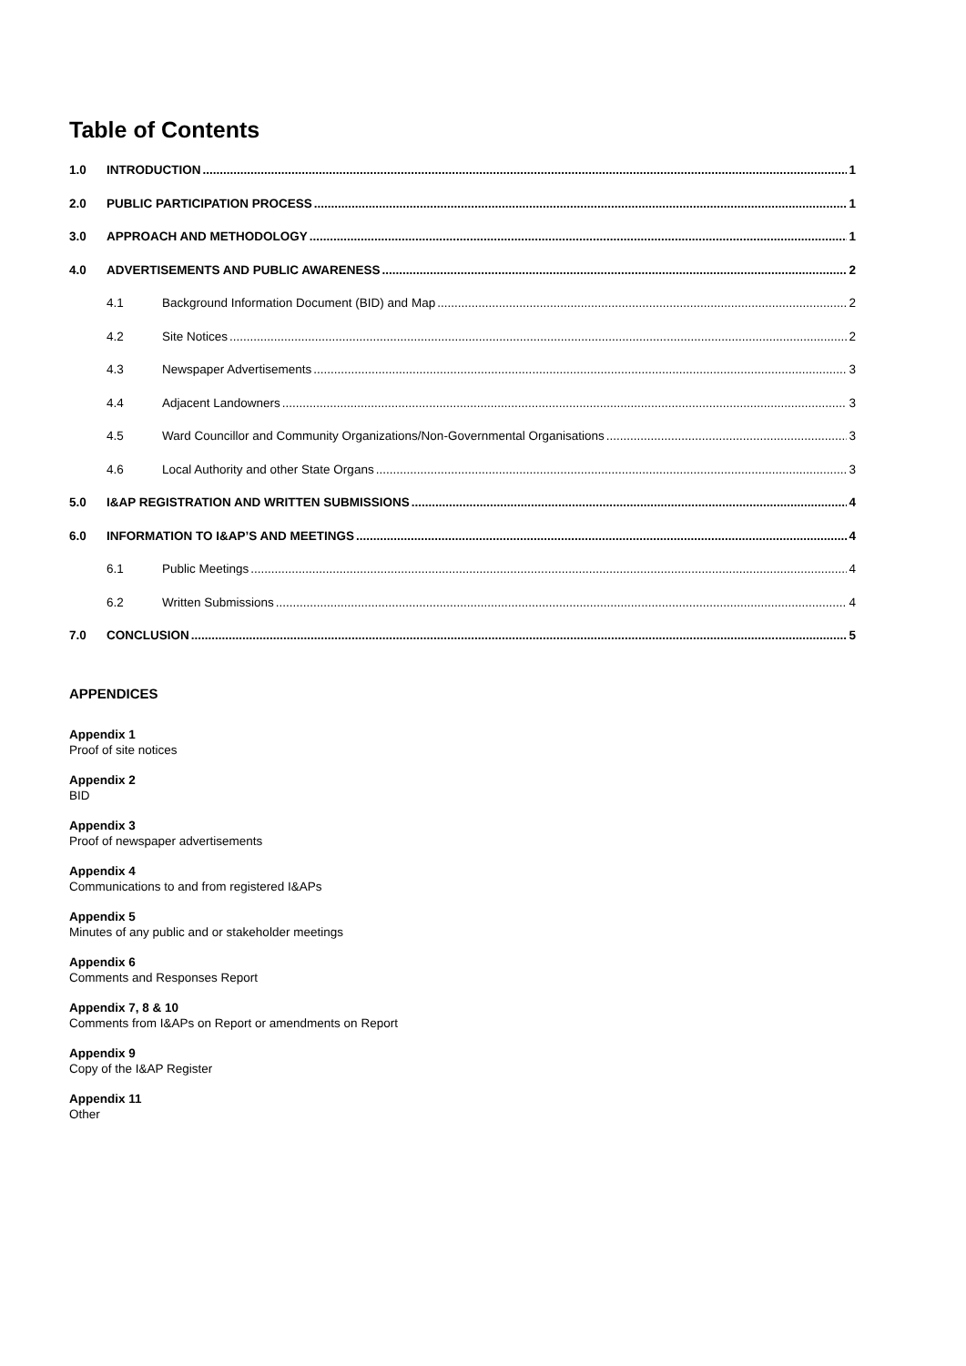Table of Contents
1.0 INTRODUCTION 1
2.0 PUBLIC PARTICIPATION PROCESS 1
3.0 APPROACH AND METHODOLOGY 1
4.0 ADVERTISEMENTS AND PUBLIC AWARENESS 2
4.1 Background Information Document (BID) and Map 2
4.2 Site Notices 2
4.3 Newspaper Advertisements 3
4.4 Adjacent Landowners 3
4.5 Ward Councillor and Community Organizations/Non-Governmental Organisations 3
4.6 Local Authority and other State Organs 3
5.0 I&AP REGISTRATION AND WRITTEN SUBMISSIONS 4
6.0 INFORMATION TO I&AP’S AND MEETINGS 4
6.1 Public Meetings 4
6.2 Written Submissions 4
7.0 CONCLUSION 5
APPENDICES
Appendix 1
Proof of site notices
Appendix 2
BID
Appendix 3
Proof of newspaper advertisements
Appendix 4
Communications to and from registered I&APs
Appendix 5
Minutes of any public and or stakeholder meetings
Appendix 6
Comments and Responses Report
Appendix 7, 8 & 10
Comments from I&APs on Report or amendments on Report
Appendix 9
Copy of the I&AP Register
Appendix 11
Other